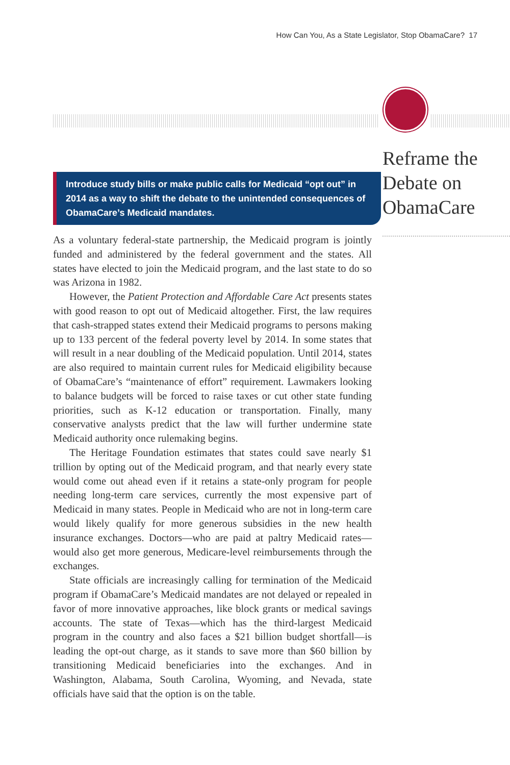How Can You, As a State Legislator, Stop ObamaCare? 17
Reframe the Debate on ObamaCare
Introduce study bills or make public calls for Medicaid “opt out” in 2014 as a way to shift the debate to the unintended consequences of ObamaCare’s Medicaid mandates.
As a voluntary federal-state partnership, the Medicaid program is jointly funded and administered by the federal government and the states. All states have elected to join the Medicaid program, and the last state to do so was Arizona in 1982.
However, the Patient Protection and Affordable Care Act presents states with good reason to opt out of Medicaid altogether. First, the law requires that cash-strapped states extend their Medicaid programs to persons making up to 133 percent of the federal poverty level by 2014. In some states that will result in a near doubling of the Medicaid population. Until 2014, states are also required to maintain current rules for Medicaid eligibility because of ObamaCare’s “maintenance of effort” requirement. Lawmakers looking to balance budgets will be forced to raise taxes or cut other state funding priorities, such as K-12 education or transportation. Finally, many conservative analysts predict that the law will further undermine state Medicaid authority once rulemaking begins.
The Heritage Foundation estimates that states could save nearly $1 trillion by opting out of the Medicaid program, and that nearly every state would come out ahead even if it retains a state-only program for people needing long-term care services, currently the most expensive part of Medicaid in many states. People in Medicaid who are not in long-term care would likely qualify for more generous subsidies in the new health insurance exchanges. Doctors—who are paid at paltry Medicaid rates—would also get more generous, Medicare-level reimbursements through the exchanges.
State officials are increasingly calling for termination of the Medicaid program if ObamaCare’s Medicaid mandates are not delayed or repealed in favor of more innovative approaches, like block grants or medical savings accounts. The state of Texas—which has the third-largest Medicaid program in the country and also faces a $21 billion budget shortfall—is leading the opt-out charge, as it stands to save more than $60 billion by transitioning Medicaid beneficiaries into the exchanges. And in Washington, Alabama, South Carolina, Wyoming, and Nevada, state officials have said that the option is on the table.